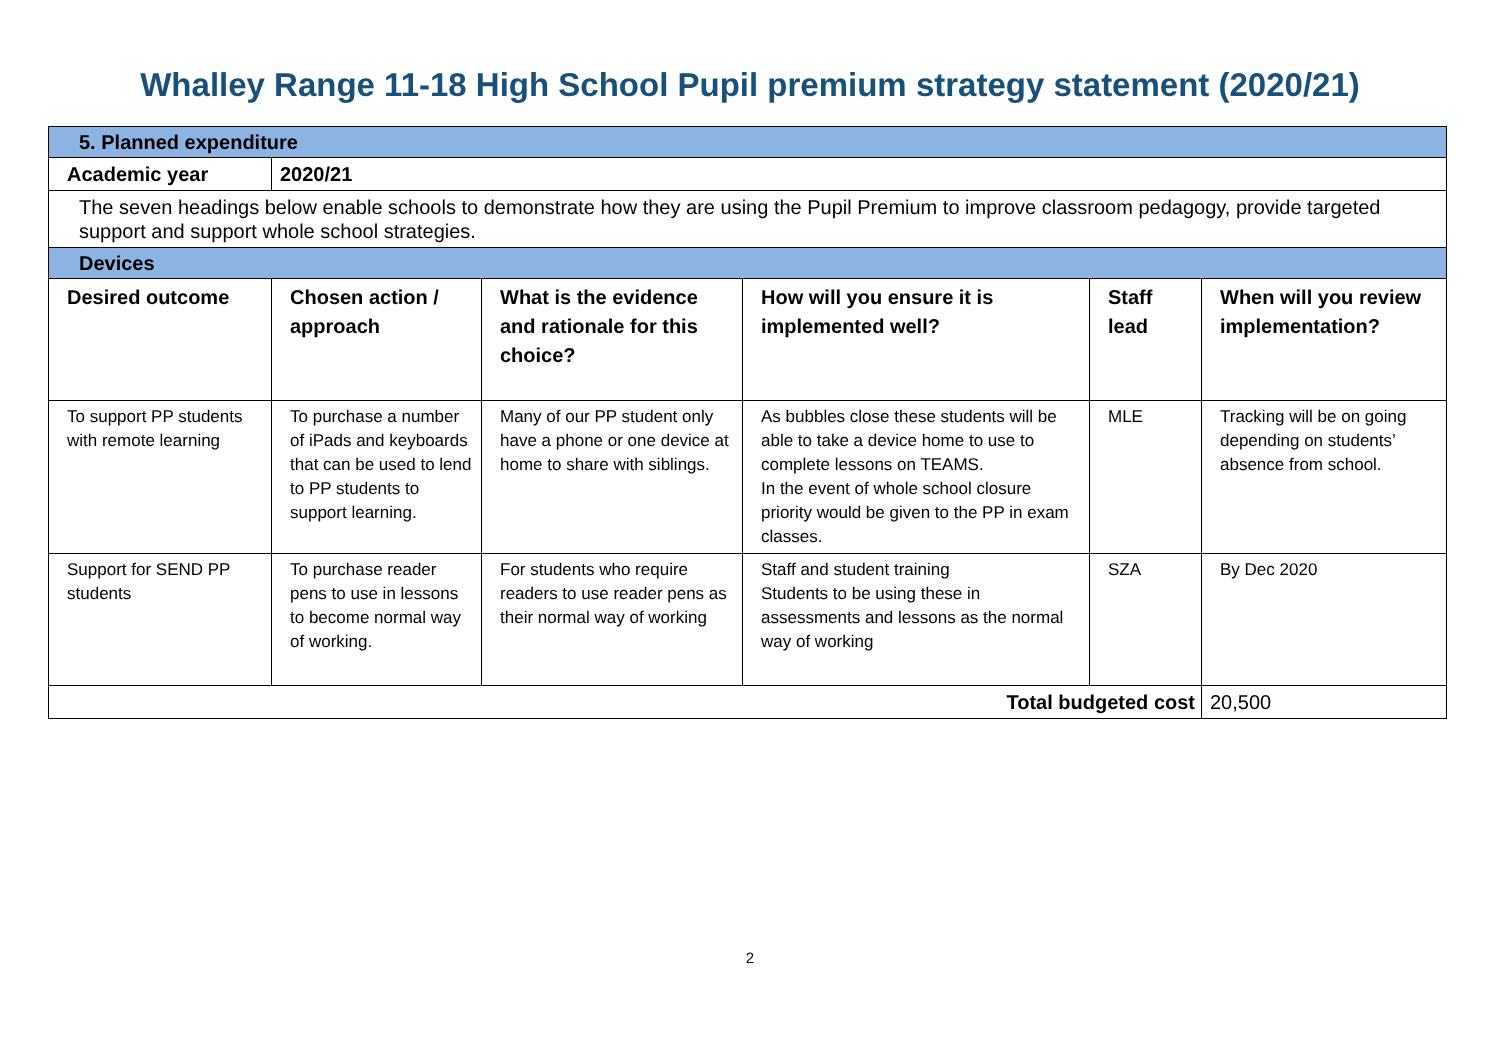Whalley Range 11-18 High School Pupil premium strategy statement (2020/21)
| 5. Planned expenditure | | | | | |
| Academic year | 2020/21 | | | | |
| The seven headings below enable schools to demonstrate how they are using the Pupil Premium to improve classroom pedagogy, provide targeted support and support whole school strategies. | | | | | |
| Devices | | | | | |
| Desired outcome | Chosen action / approach | What is the evidence and rationale for this choice? | How will you ensure it is implemented well? | Staff lead | When will you review implementation? |
| To support PP students with remote learning | To purchase a number of iPads and keyboards that can be used to lend to PP students to support learning. | Many of our PP student only have a phone or one device at home to share with siblings. | As bubbles close these students will be able to take a device home to use to complete lessons on TEAMS. In the event of whole school closure priority would be given to the PP in exam classes. | MLE | Tracking will be on going depending on students’ absence from school. |
| Support for SEND PP students | To purchase reader pens to use in lessons to become normal way of working. | For students who require readers to use reader pens as their normal way of working | Staff and student training Students to be using these in assessments and lessons as the normal way of working | SZA | By Dec 2020 |
| Total budgeted cost | | | | | 20,500 |
2